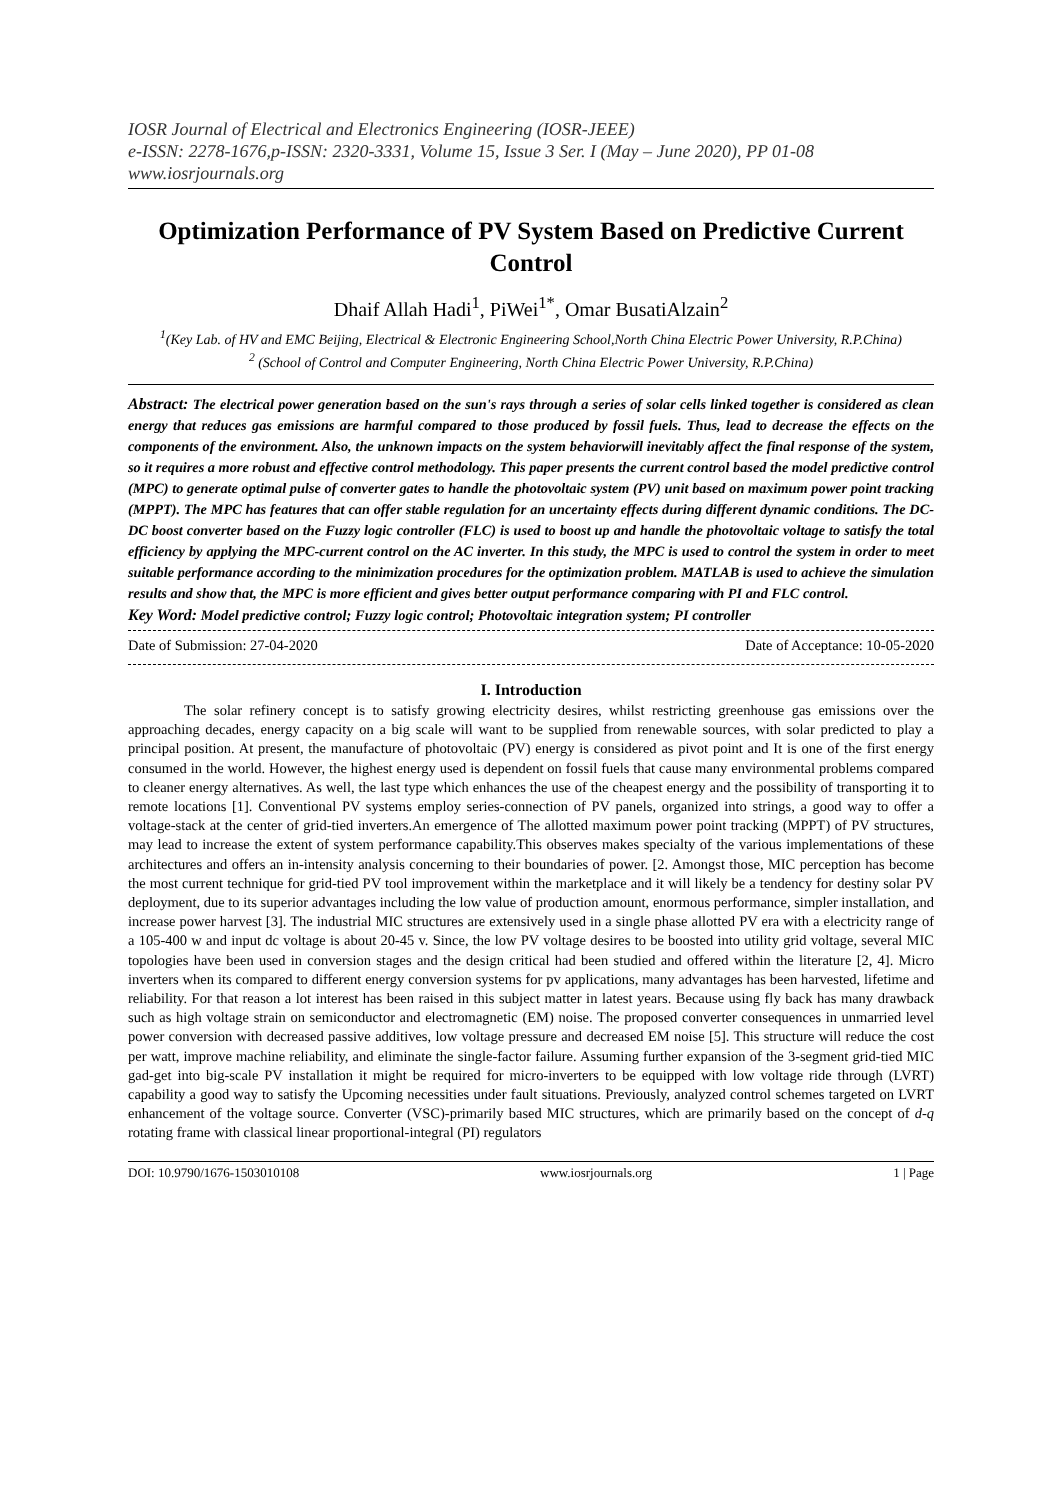IOSR Journal of Electrical and Electronics Engineering (IOSR-JEEE)
e-ISSN: 2278-1676,p-ISSN: 2320-3331, Volume 15, Issue 3 Ser. I (May – June 2020), PP 01-08
www.iosrjournals.org
Optimization Performance of PV System Based on Predictive Current Control
Dhaif Allah Hadi<sup>1</sup>, PiWei<sup>1*</sup>, Omar BusatiAlzain<sup>2</sup>
<sup>1</sup> (Key Lab. of HV and EMC Beijing, Electrical & Electronic Engineering School,North China Electric Power University, R.P.China)
<sup>2</sup> (School of Control and Computer Engineering, North China Electric Power University, R.P.China)
Abstract: The electrical power generation based on the sun's rays through a series of solar cells linked together is considered as clean energy that reduces gas emissions are harmful compared to those produced by fossil fuels. Thus, lead to decrease the effects on the components of the environment. Also, the unknown impacts on the system behaviorwill inevitably affect the final response of the system, so it requires a more robust and effective control methodology. This paper presents the current control based the model predictive control (MPC) to generate optimal pulse of converter gates to handle the photovoltaic system (PV) unit based on maximum power point tracking (MPPT). The MPC has features that can offer stable regulation for an uncertainty effects during different dynamic conditions. The DC-DC boost converter based on the Fuzzy logic controller (FLC) is used to boost up and handle the photovoltaic voltage to satisfy the total efficiency by applying the MPC-current control on the AC inverter. In this study, the MPC is used to control the system in order to meet suitable performance according to the minimization procedures for the optimization problem. MATLAB is used to achieve the simulation results and show that, the MPC is more efficient and gives better output performance comparing with PI and FLC control.
Key Word: Model predictive control; Fuzzy logic control; Photovoltaic integration system; PI controller
Date of Submission: 27-04-2020 Date of Acceptance: 10-05-2020
I. Introduction
The solar refinery concept is to satisfy growing electricity desires, whilst restricting greenhouse gas emissions over the approaching decades, energy capacity on a big scale will want to be supplied from renewable sources, with solar predicted to play a principal position. At present, the manufacture of photovoltaic (PV) energy is considered as pivot point and It is one of the first energy consumed in the world. However, the highest energy used is dependent on fossil fuels that cause many environmental problems compared to cleaner energy alternatives. As well, the last type which enhances the use of the cheapest energy and the possibility of transporting it to remote locations [1]. Conventional PV systems employ series-connection of PV panels, organized into strings, a good way to offer a voltage-stack at the center of grid-tied inverters.An emergence of The allotted maximum power point tracking (MPPT) of PV structures, may lead to increase the extent of system performance capability.This observes makes specialty of the various implementations of these architectures and offers an in-intensity analysis concerning to their boundaries of power. [2. Amongst those, MIC perception has become the most current technique for grid-tied PV tool improvement within the marketplace and it will likely be a tendency for destiny solar PV deployment, due to its superior advantages including the low value of production amount, enormous performance, simpler installation, and increase power harvest [3]. The industrial MIC structures are extensively used in a single phase allotted PV era with a electricity range of a 105-400 w and input dc voltage is about 20-45 v. Since, the low PV voltage desires to be boosted into utility grid voltage, several MIC topologies have been used in conversion stages and the design critical had been studied and offered within the literature [2, 4]. Micro inverters when its compared to different energy conversion systems for pv applications, many advantages has been harvested, lifetime and reliability. For that reason a lot interest has been raised in this subject matter in latest years. Because using fly back has many drawback such as high voltage strain on semiconductor and electromagnetic (EM) noise. The proposed converter consequences in unmarried level power conversion with decreased passive additives, low voltage pressure and decreased EM noise [5]. This structure will reduce the cost per watt, improve machine reliability, and eliminate the single-factor failure. Assuming further expansion of the 3-segment grid-tied MIC gad-get into big-scale PV installation it might be required for micro-inverters to be equipped with low voltage ride through (LVRT) capability a good way to satisfy the Upcoming necessities under fault situations. Previously, analyzed control schemes targeted on LVRT enhancement of the voltage source. Converter (VSC)-primarily based MIC structures, which are primarily based on the concept of d-q rotating frame with classical linear proportional-integral (PI) regulators
DOI: 10.9790/1676-1503010108 www.iosrjournals.org 1 | Page